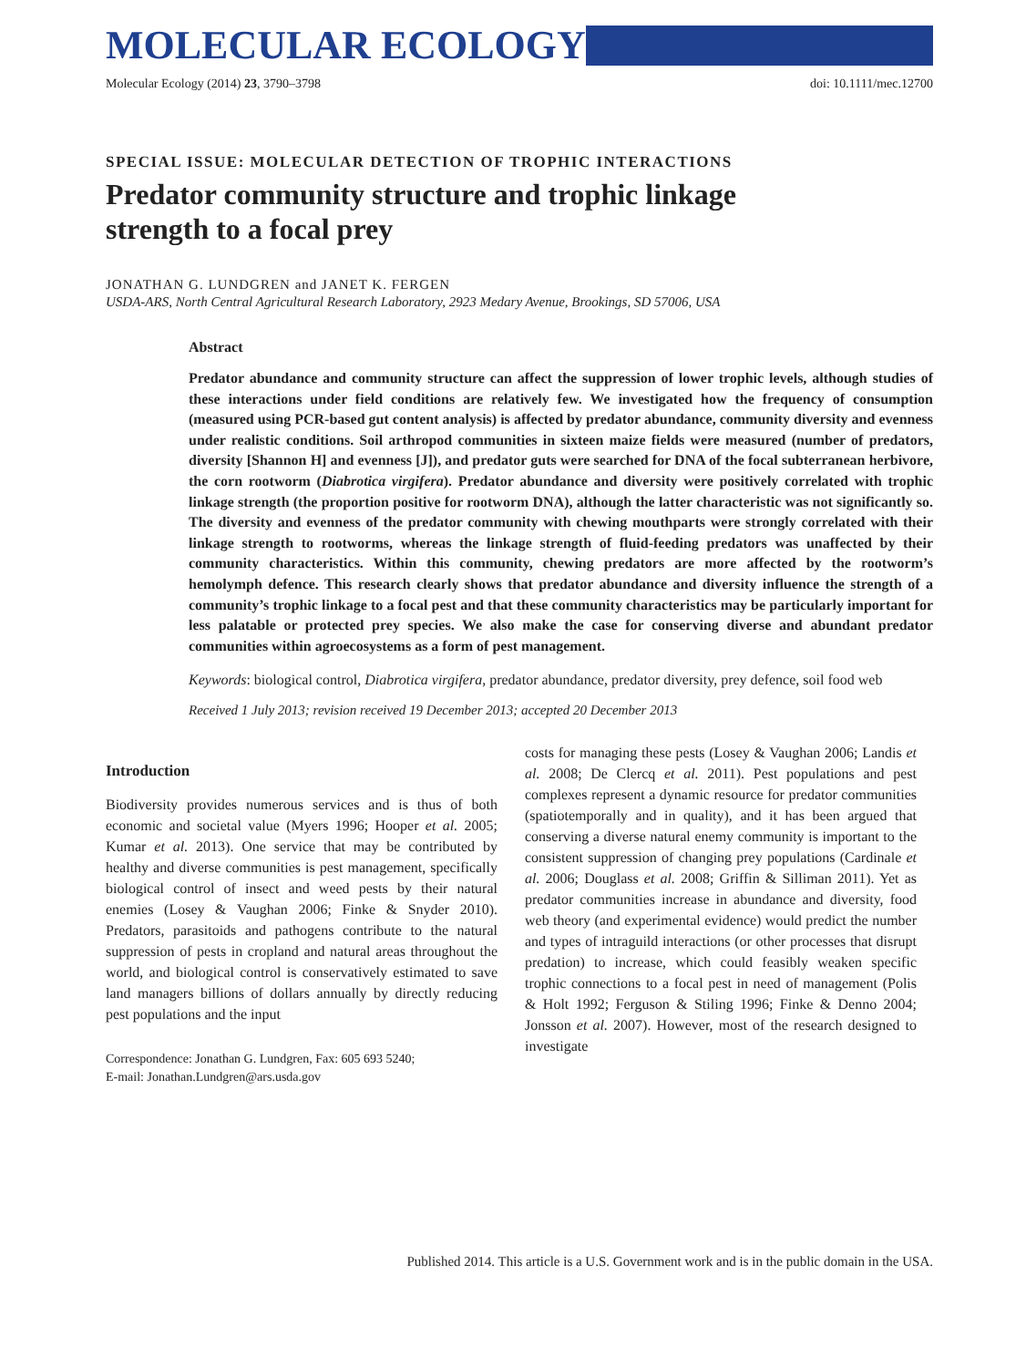MOLECULAR ECOLOGY
Molecular Ecology (2014) 23, 3790–3798 doi: 10.1111/mec.12700
SPECIAL ISSUE: MOLECULAR DETECTION OF TROPHIC INTERACTIONS
Predator community structure and trophic linkage
strength to a focal prey
JONATHAN G. LUNDGREN and JANET K. FERGEN
USDA-ARS, North Central Agricultural Research Laboratory, 2923 Medary Avenue, Brookings, SD 57006, USA
Abstract
Predator abundance and community structure can affect the suppression of lower trophic levels, although studies of these interactions under field conditions are relatively few. We investigated how the frequency of consumption (measured using PCR-based gut content analysis) is affected by predator abundance, community diversity and evenness under realistic conditions. Soil arthropod communities in sixteen maize fields were measured (number of predators, diversity [Shannon H] and evenness [J]), and predator guts were searched for DNA of the focal subterranean herbivore, the corn rootworm (Diabrotica virgifera). Predator abundance and diversity were positively correlated with trophic linkage strength (the proportion positive for rootworm DNA), although the latter characteristic was not significantly so. The diversity and evenness of the predator community with chewing mouthparts were strongly correlated with their linkage strength to rootworms, whereas the linkage strength of fluid-feeding predators was unaffected by their community characteristics. Within this community, chewing predators are more affected by the rootworm’s hemolymph defence. This research clearly shows that predator abundance and diversity influence the strength of a community’s trophic linkage to a focal pest and that these community characteristics may be particularly important for less palatable or protected prey species. We also make the case for conserving diverse and abundant predator communities within agroecosystems as a form of pest management.
Keywords: biological control, Diabrotica virgifera, predator abundance, predator diversity, prey defence, soil food web
Received 1 July 2013; revision received 19 December 2013; accepted 20 December 2013
Introduction
Biodiversity provides numerous services and is thus of both economic and societal value (Myers 1996; Hooper et al. 2005; Kumar et al. 2013). One service that may be contributed by healthy and diverse communities is pest management, specifically biological control of insect and weed pests by their natural enemies (Losey & Vaughan 2006; Finke & Snyder 2010). Predators, parasitoids and pathogens contribute to the natural suppression of pests in cropland and natural areas throughout the world, and biological control is conservatively estimated to save land managers billions of dollars annually by directly reducing pest populations and the input
Correspondence: Jonathan G. Lundgren, Fax: 605 693 5240;
E-mail: Jonathan.Lundgren@ars.usda.gov
costs for managing these pests (Losey & Vaughan 2006; Landis et al. 2008; De Clercq et al. 2011). Pest populations and pest complexes represent a dynamic resource for predator communities (spatiotemporally and in quality), and it has been argued that conserving a diverse natural enemy community is important to the consistent suppression of changing prey populations (Cardinale et al. 2006; Douglass et al. 2008; Griffin & Silliman 2011). Yet as predator communities increase in abundance and diversity, food web theory (and experimental evidence) would predict the number and types of intraguild interactions (or other processes that disrupt predation) to increase, which could feasibly weaken specific trophic connections to a focal pest in need of management (Polis & Holt 1992; Ferguson & Stiling 1996; Finke & Denno 2004; Jonsson et al. 2007). However, most of the research designed to investigate
Published 2014. This article is a U.S. Government work and is in the public domain in the USA.